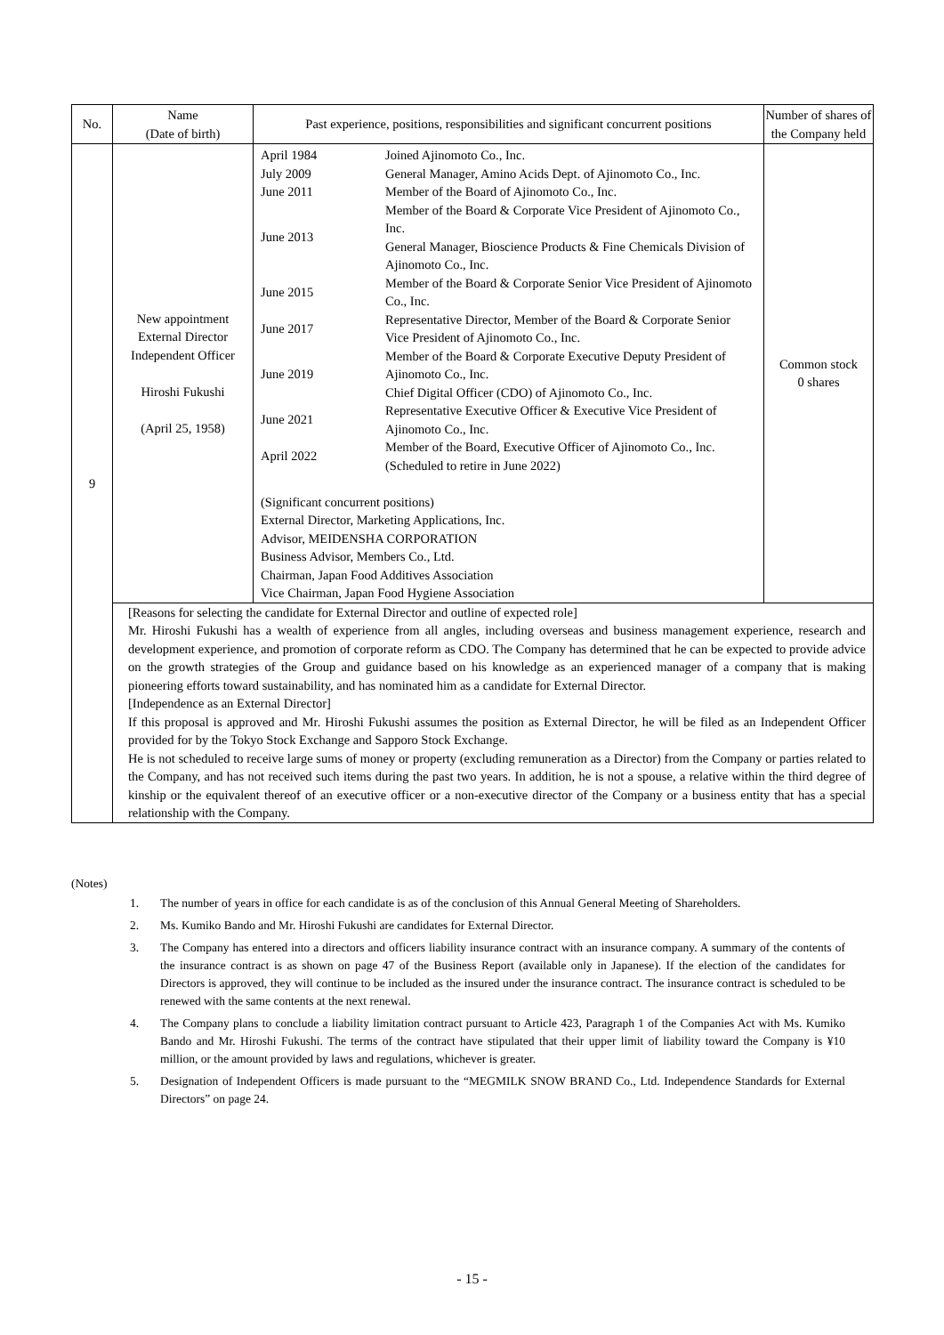| No. | Name (Date of birth) | Past experience, positions, responsibilities and significant concurrent positions | Number of shares of the Company held |
| --- | --- | --- | --- |
| 9 | New appointment External Director Independent Officer Hiroshi Fukushi (April 25, 1958) | / April 1984 / Joined Ajinomoto Co., Inc. / / July 2009 / General Manager, Amino Acids Dept. of Ajinomoto Co., Inc. / / June 2011 / Member of the Board of Ajinomoto Co., Inc. / / June 2013 / Member of the Board & Corporate Vice President of Ajinomoto Co., Inc. General Manager, Bioscience Products & Fine Chemicals Division of Ajinomoto Co., Inc. / / June 2015 / Member of the Board & Corporate Senior Vice President of Ajinomoto Co., Inc. / / June 2017 / Representative Director, Member of the Board & Corporate Senior Vice President of Ajinomoto Co., Inc. / / June 2019 / Member of the Board & Corporate Executive Deputy President of Ajinomoto Co., Inc. Chief Digital Officer (CDO) of Ajinomoto Co., Inc. / / June 2021 / Representative Executive Officer & Executive Vice President of Ajinomoto Co., Inc. / / April 2022 / Member of the Board, Executive Officer of Ajinomoto Co., Inc. (Scheduled to retire in June 2022) / (Significant concurrent positions) External Director, Marketing Applications, Inc. Advisor, MEIDENSHA CORPORATION Business Advisor, Members Co., Ltd. Chairman, Japan Food Additives Association Vice Chairman, Japan Food Hygiene Association | Common stock 0 shares |
| | [Reasons for selecting the candidate for External Director and outline of expected role] Mr. Hiroshi Fukushi has a wealth of experience from all angles, including overseas and business management experience, research and development experience, and promotion of corporate reform as CDO. The Company has determined that he can be expected to provide advice on the growth strategies of the Group and guidance based on his knowledge as an experienced manager of a company that is making pioneering efforts toward sustainability, and has nominated him as a candidate for External Director. [Independence as an External Director] If this proposal is approved and Mr. Hiroshi Fukushi assumes the position as External Director, he will be filed as an Independent Officer provided for by the Tokyo Stock Exchange and Sapporo Stock Exchange. He is not scheduled to receive large sums of money or property (excluding remuneration as a Director) from the Company or parties related to the Company, and has not received such items during the past two years. In addition, he is not a spouse, a relative within the third degree of kinship or the equivalent thereof of an executive officer or a non-executive director of the Company or a business entity that has a special relationship with the Company. | | |
(Notes)
1. The number of years in office for each candidate is as of the conclusion of this Annual General Meeting of Shareholders.
2. Ms. Kumiko Bando and Mr. Hiroshi Fukushi are candidates for External Director.
3. The Company has entered into a directors and officers liability insurance contract with an insurance company. A summary of the contents of the insurance contract is as shown on page 47 of the Business Report (available only in Japanese). If the election of the candidates for Directors is approved, they will continue to be included as the insured under the insurance contract. The insurance contract is scheduled to be renewed with the same contents at the next renewal.
4. The Company plans to conclude a liability limitation contract pursuant to Article 423, Paragraph 1 of the Companies Act with Ms. Kumiko Bando and Mr. Hiroshi Fukushi. The terms of the contract have stipulated that their upper limit of liability toward the Company is ¥10 million, or the amount provided by laws and regulations, whichever is greater.
5. Designation of Independent Officers is made pursuant to the “MEGMILK SNOW BRAND Co., Ltd. Independence Standards for External Directors” on page 24.
- 15 -